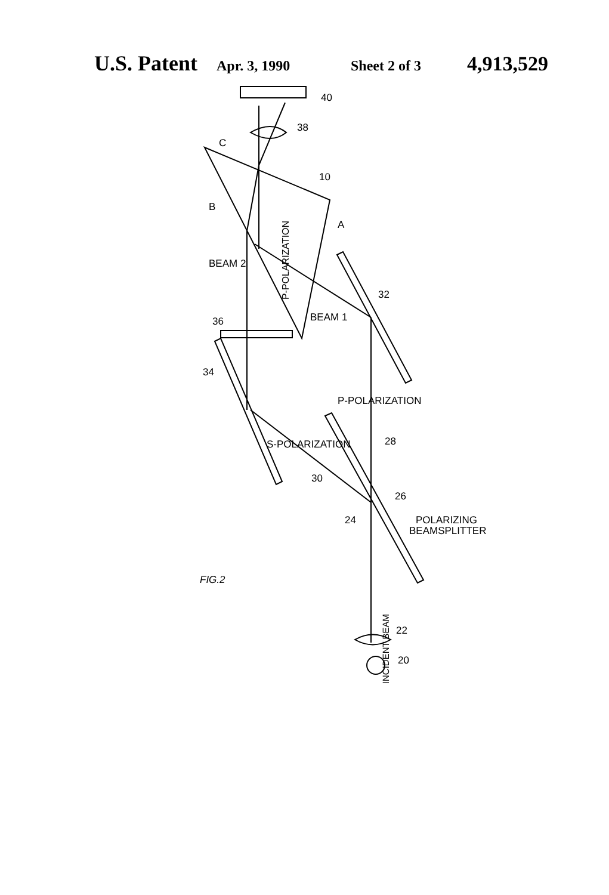U.S. Patent
Apr. 3, 1990 Sheet 2 of 3
4,913,529
40
38
C
10
B
A
BEAM 2
32
BEAM 1
36
34
P-POLARIZATION
S-POLARIZATION
28
30
26
24
POLARIZING
BEAMSPLITTER
FIG.2
22
20
P-POLARIZATION
INCIDENT BEAM